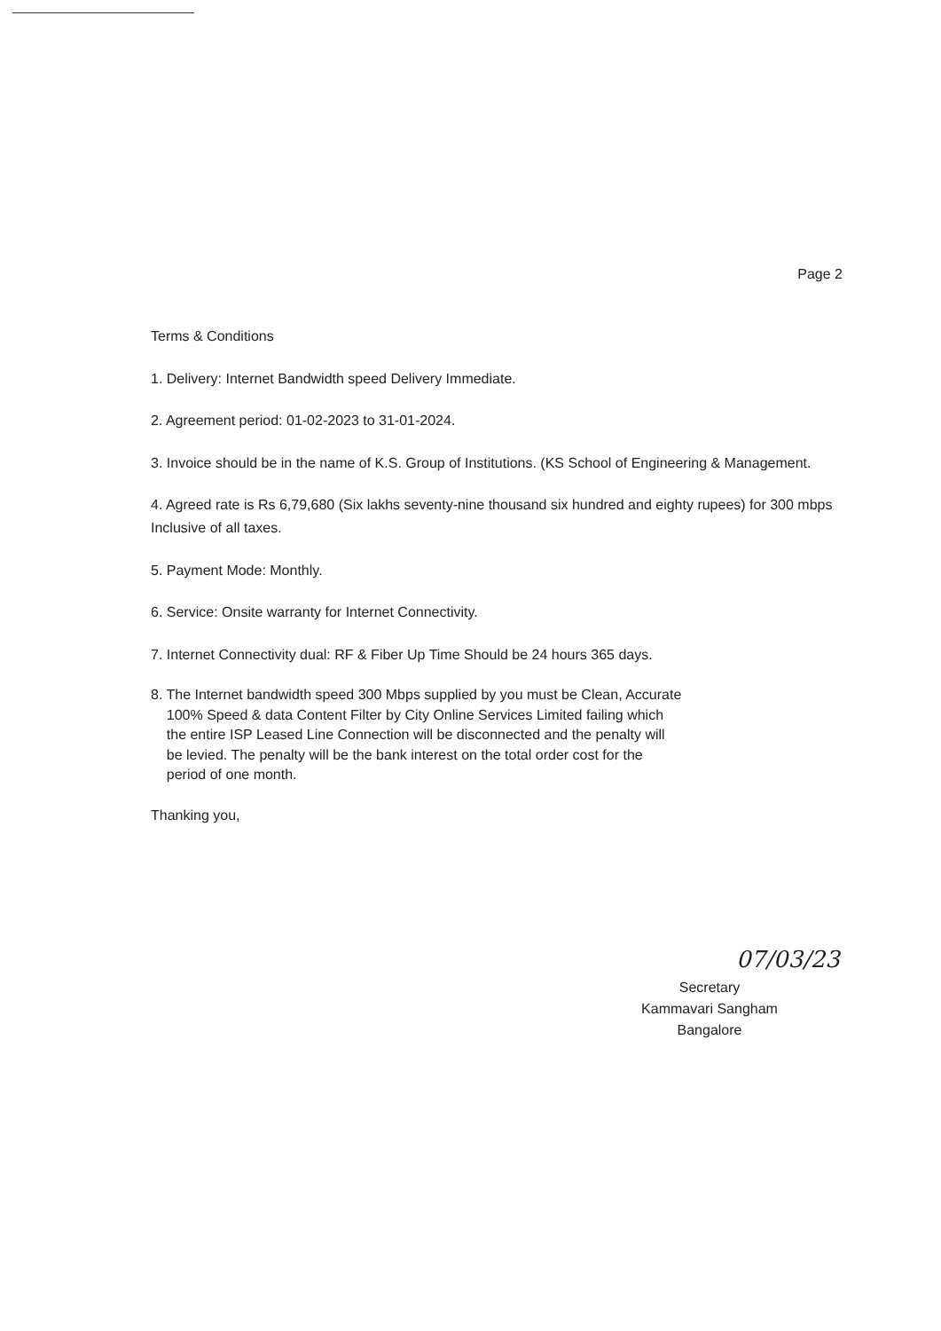Page 2
Terms & Conditions
1. Delivery: Internet Bandwidth speed Delivery Immediate.
2. Agreement period: 01-02-2023 to 31-01-2024.
3. Invoice should be in the name of K.S. Group of Institutions. (KS School of Engineering & Management.
4. Agreed rate is Rs 6,79,680 (Six lakhs seventy-nine thousand six hundred and eighty rupees) for 300 mbps Inclusive of all taxes.
5. Payment Mode: Monthly.
6. Service: Onsite warranty for Internet Connectivity.
7. Internet Connectivity dual: RF & Fiber Up Time Should be 24 hours 365 days.
8. The Internet bandwidth speed 300 Mbps supplied by you must be Clean, Accurate
100% Speed & data Content Filter by City Online Services Limited failing which
the entire ISP Leased Line Connection will be disconnected and the penalty will
be levied. The penalty will be the bank interest on the total order cost for the
period of one month.
Thanking you,
07/03/23
Secretary
Kammavari Sangham
Bangalore